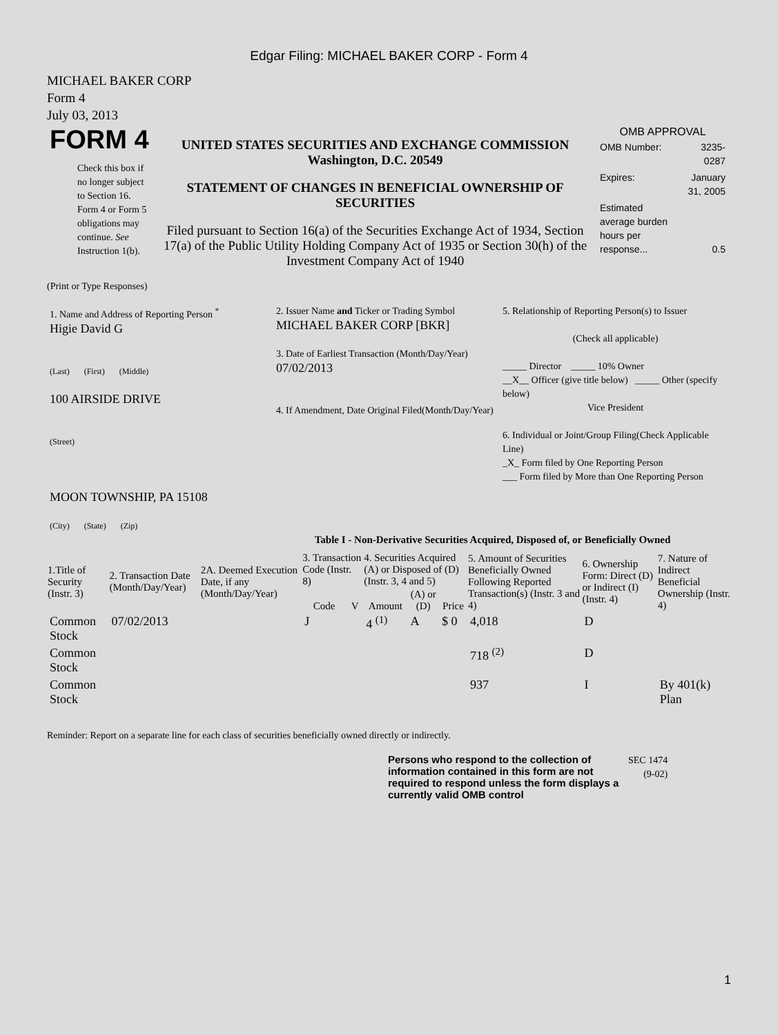Edgar Filing: MICHAEL BAKER CORP - Form 4
MICHAEL BAKER CORP
Form 4
July 03, 2013
| FORM 4 Check this box if no longer subject to Section 16. Form 4 or Form 5 obligations may continue. See Instruction 1(b). | UNITED STATES SECURITIES AND EXCHANGE COMMISSION Washington, D.C. 20549 STATEMENT OF CHANGES IN BENEFICIAL OWNERSHIP OF SECURITIES Filed pursuant to Section 16(a) of the Securities Exchange Act of 1934, Section 17(a) of the Public Utility Holding Company Act of 1935 or Section 30(h) of the Investment Company Act of 1940 | OMB APPROVAL / OMB Number: / 3235-0287 / / Expires: / January 31, 2005 / / Estimated average burden hours per response... / 0.5 / |
(Print or Type Responses)
| 1. Name and Address of Reporting Person <sup>*</sup> Higie David G (Last) (First) (Middle) 100 AIRSIDE DRIVE (Street) MOON TOWNSHIP, PA 15108 (City) (State) (Zip) | 2. Issuer Name and Ticker or Trading Symbol MICHAEL BAKER CORP [BKR] 3. Date of Earliest Transaction (Month/Day/Year) 07/02/2013 4. If Amendment, Date Original Filed(Month/Day/Year) | 5. Relationship of Reporting Person(s) to Issuer (Check all applicable) _____ Director _____ 10% Owner __X__ Officer (give title below) _____ Other (specify below) Vice President 6. Individual or Joint/Group Filing(Check Applicable Line) _X_ Form filed by One Reporting Person ___ Form filed by More than One Reporting Person |
Table I - Non-Derivative Securities Acquired, Disposed of, or Beneficially Owned
| 1.Title of Security (Instr. 3) | 2. Transaction Date (Month/Day/Year) | 2A. Deemed Execution Date, if any (Month/Day/Year) | 3. Transaction Code (Instr. 8) | | 4. Securities Acquired (A) or Disposed of (D) (Instr. 3, 4 and 5) | | | 5. Amount of Securities Beneficially Owned Following Reported Transaction(s) (Instr. 3 and 4) | 6. Ownership Form: Direct (D) or Indirect (I) (Instr. 4) | 7. Nature of Indirect Beneficial Ownership (Instr. 4) |
| --- | --- | --- | --- | --- | --- | --- | --- | --- | --- | --- |
| | | | Code | V | Amount | (A) or (D) | Price | | | |
| Common Stock | 07/02/2013 | | J | | 4 <sup>(1)</sup> | A | $ 0 | 4,018 | D | |
| Common Stock | | | | | | | | 718 <sup>(2)</sup> | D | |
| Common Stock | | | | | | | | 937 | I | By 401(k) Plan |
Reminder: Report on a separate line for each class of securities beneficially owned directly or indirectly.
| Persons who respond to the collection of information contained in this form are not required to respond unless the form displays a currently valid OMB control | SEC 1474 (9-02) |
1